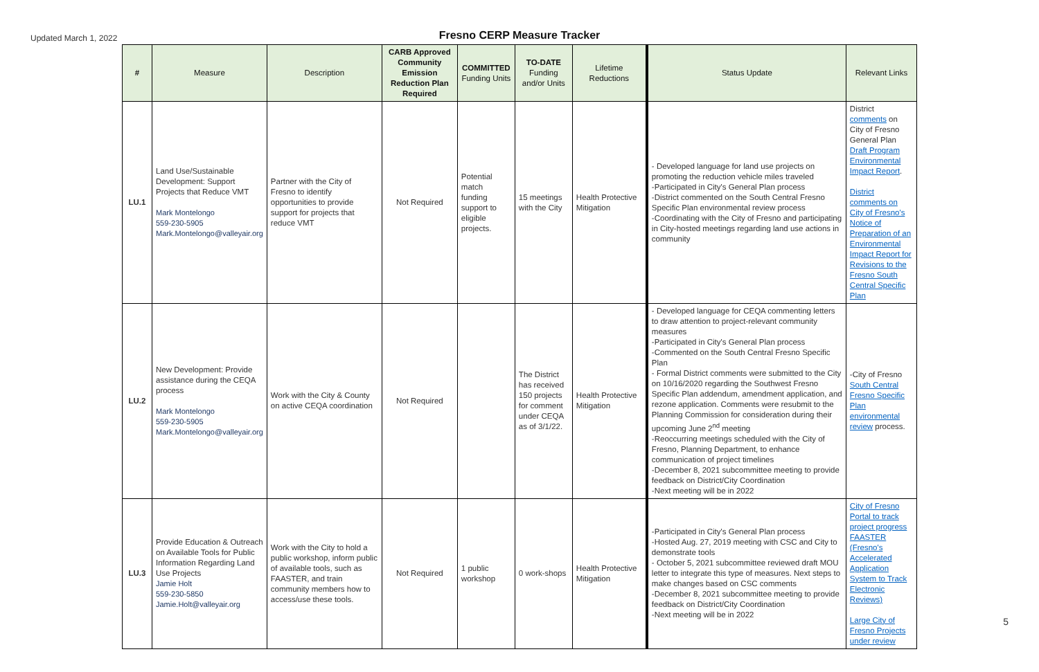Updated March 1, 2022
Fresno CERP Measure Tracker
| # | Measure | Description | CARB Approved Community Emission Reduction Plan Required | COMMITTED Funding Units | TO-DATE Funding and/or Units | Lifetime Reductions | Status Update | Relevant Links |
| --- | --- | --- | --- | --- | --- | --- | --- | --- |
| LU.1 | Land Use/Sustainable Development: Support Projects that Reduce VMT Mark Montelongo 559-230-5905 Mark.Montelongo@valleyair.org | Partner with the City of Fresno to identify opportunities to provide support for projects that reduce VMT | Not Required | Potential match funding support to eligible projects. | 15 meetings with the City | Health Protective Mitigation | - Developed language for land use projects on promoting the reduction vehicle miles traveled -Participated in City's General Plan process -District commented on the South Central Fresno Specific Plan environmental review process -Coordinating with the City of Fresno and participating in City-hosted meetings regarding land use actions in community | District comments on City of Fresno General Plan Draft Program Environmental Impact Report . District comments on City of Fresno's Notice of Preparation of an Environmental Impact Report for Revisions to the Fresno South Central Specific Plan |
| LU.2 | New Development: Provide assistance during the CEQA process Mark Montelongo 559-230-5905 Mark.Montelongo@valleyair.org | Work with the City & County on active CEQA coordination | Not Required | | The District has received 150 projects for comment under CEQA as of 3/1/22. | Health Protective Mitigation | - Developed language for CEQA commenting letters to draw attention to project-relevant community measures -Participated in City's General Plan process -Commented on the South Central Fresno Specific Plan - Formal District comments were submitted to the City on 10/16/2020 regarding the Southwest Fresno Specific Plan addendum, amendment application, and rezone application. Comments were resubmit to the Planning Commission for consideration during their upcoming June 2<sup>nd</sup> meeting -Reoccurring meetings scheduled with the City of Fresno, Planning Department, to enhance communication of project timelines -December 8, 2021 subcommittee meeting to provide feedback on District/City Coordination -Next meeting will be in 2022 | -City of Fresno South Central Fresno Specific Plan environmental review process. |
| LU.3 | Provide Education & Outreach on Available Tools for Public Information Regarding Land Use Projects Jamie Holt 559-230-5850 Jamie.Holt@valleyair.org | Work with the City to hold a public workshop, inform public of available tools, such as FAASTER, and train community members how to access/use these tools. | Not Required | 1 public workshop | 0 work-shops | Health Protective Mitigation | -Participated in City's General Plan process -Hosted Aug. 27, 2019 meeting with CSC and City to demonstrate tools - October 5, 2021 subcommittee reviewed draft MOU letter to integrate this type of measures. Next steps to make changes based on CSC comments -December 8, 2021 subcommittee meeting to provide feedback on District/City Coordination -Next meeting will be in 2022 | City of Fresno Portal to track project progress FAASTER (Fresno's Accelerated Application System to Track Electronic Reviews) Large City of Fresno Projects under review |
5